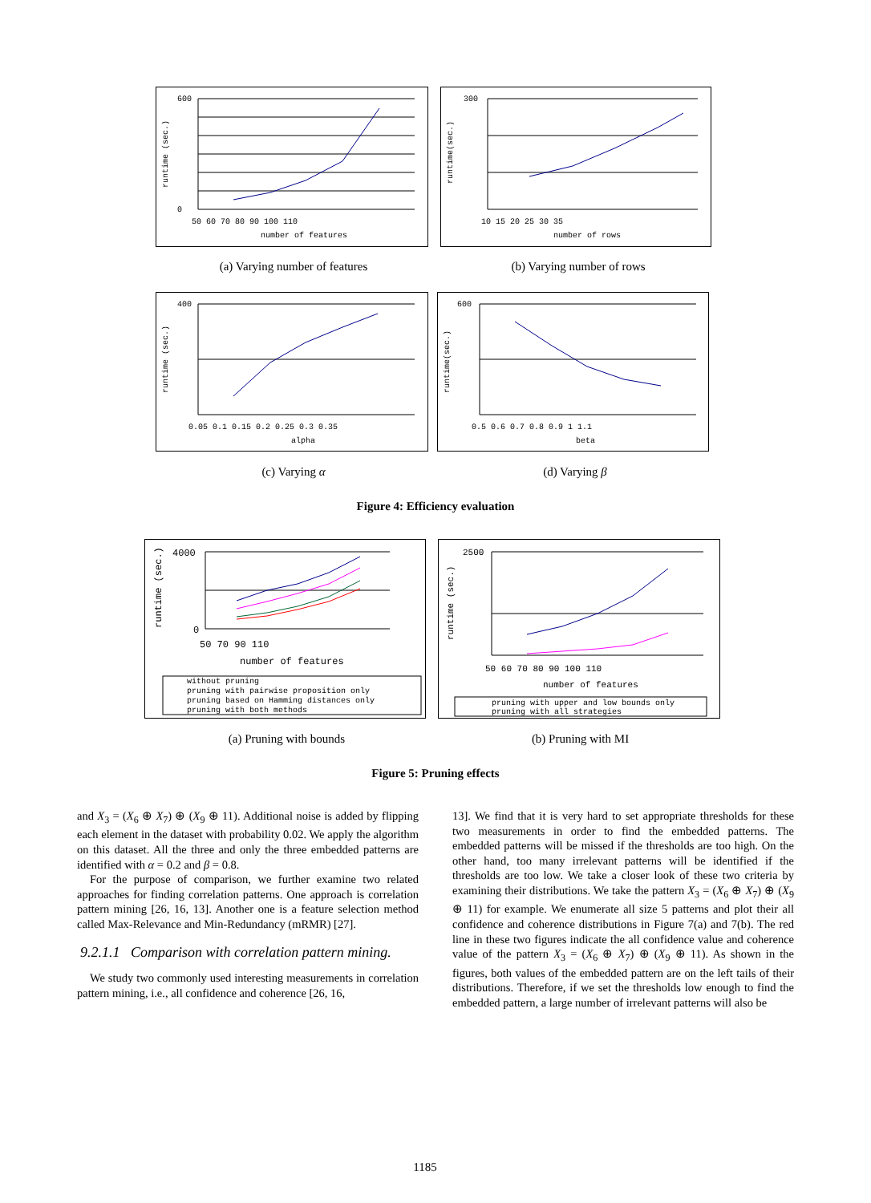600
0
number of features
50 60 70 80 90 100 110
runtime (sec.)
300
number of rows
10 15 20 25 30 35
runtime(sec.)
(a) Varying number of features (b) Varying number of rows
400
alpha
0.05 0.1 0.15 0.2 0.25 0.3 0.35
runtime (sec.)
600
beta
0.5 0.6 0.7 0.8 0.9 1 1.1
runtime(sec.)
(c) Varying α (d) Varying β
Figure 4: Efficiency evaluation
4000
0
50 70 90 110
number of features
runtime (sec.)
without pruning
pruning with pairwise proposition only
pruning based on Hamming distances only
pruning with both methods
2500
50 60 70 80 90 100 110
number of features
runtime (sec.)
pruning with upper and low bounds only
pruning with all strategies
(a) Pruning with bounds (b) Pruning with MI
Figure 5: Pruning effects
and X<sub>3</sub> = (X<sub>6</sub> ⊕ X<sub>7</sub>) ⊕ (X<sub>9</sub> ⊕ 11). Additional noise is added by flipping each element in the dataset with probability 0.02. We apply the algorithm on this dataset. All the three and only the three embedded patterns are identified with α = 0.2 and β = 0.8.
For the purpose of comparison, we further examine two related approaches for finding correlation patterns. One approach is correlation pattern mining [26, 16, 13]. Another one is a feature selection method called Max-Relevance and Min-Redundancy (mRMR) [27].
9.2.1.1 Comparison with correlation pattern mining.
We study two commonly used interesting measurements in correlation pattern mining, i.e., all confidence and coherence [26, 16,
13]. We find that it is very hard to set appropriate thresholds for these two measurements in order to find the embedded patterns. The embedded patterns will be missed if the thresholds are too high. On the other hand, too many irrelevant patterns will be identified if the thresholds are too low. We take a closer look of these two criteria by examining their distributions. We take the pattern X<sub>3</sub> = (X<sub>6</sub> ⊕ X<sub>7</sub>) ⊕ (X<sub>9</sub> ⊕ 11) for example. We enumerate all size 5 patterns and plot their all confidence and coherence distributions in Figure 7(a) and 7(b). The red line in these two figures indicate the all confidence value and coherence value of the pattern X<sub>3</sub> = (X<sub>6</sub> ⊕ X<sub>7</sub>) ⊕ (X<sub>9</sub> ⊕ 11). As shown in the figures, both values of the embedded pattern are on the left tails of their distributions. Therefore, if we set the thresholds low enough to find the embedded pattern, a large number of irrelevant patterns will also be
1185